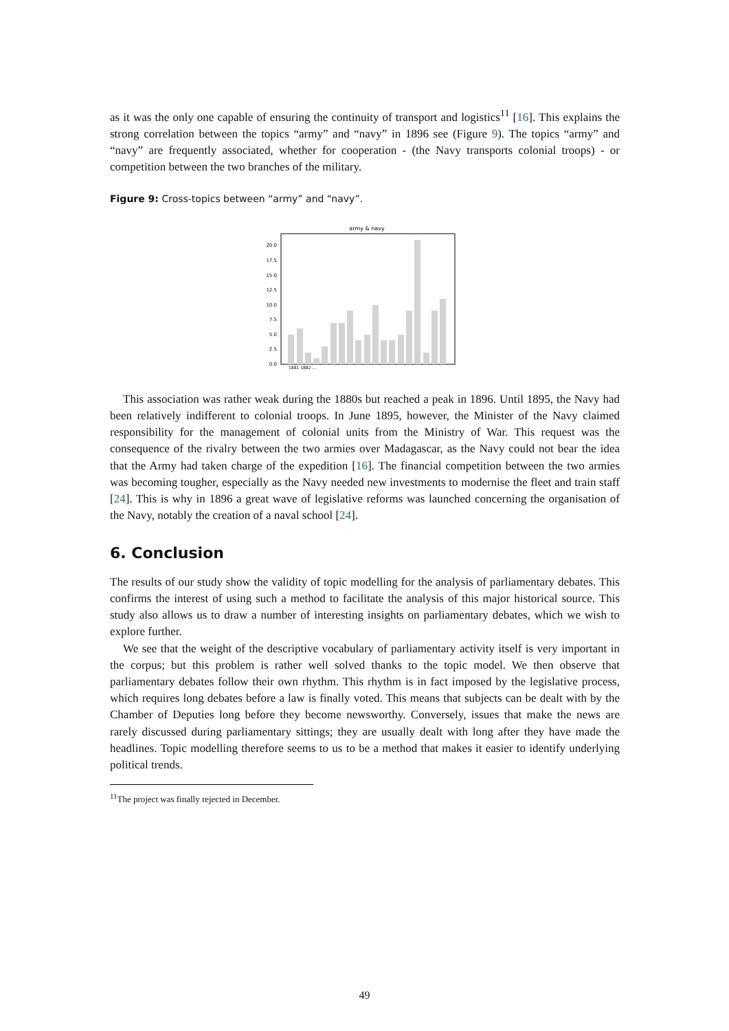as it was the only one capable of ensuring the continuity of transport and logistics<sup>11</sup> [16]. This explains the strong correlation between the topics “army” and “navy” in 1896 see (Figure 9). The topics “army” and “navy” are frequently associated, whether for cooperation - (the Navy transports colonial troops) - or competition between the two branches of the military.
Figure 9: Cross-topics between “army” and “navy”.
army & navy
0.0
2.5
5.0
7.5
10.0
12.5
15.0
17.5
20.0
1881 1882 …
This association was rather weak during the 1880s but reached a peak in 1896. Until 1895, the Navy had been relatively indifferent to colonial troops. In June 1895, however, the Minister of the Navy claimed responsibility for the management of colonial units from the Ministry of War. This request was the consequence of the rivalry between the two armies over Madagascar, as the Navy could not bear the idea that the Army had taken charge of the expedition [16]. The financial competition between the two armies was becoming tougher, especially as the Navy needed new investments to modernise the fleet and train staff [24]. This is why in 1896 a great wave of legislative reforms was launched concerning the organisation of the Navy, notably the creation of a naval school [24].
6. Conclusion
The results of our study show the validity of topic modelling for the analysis of parliamentary debates. This confirms the interest of using such a method to facilitate the analysis of this major historical source. This study also allows us to draw a number of interesting insights on parliamentary debates, which we wish to explore further.
We see that the weight of the descriptive vocabulary of parliamentary activity itself is very important in the corpus; but this problem is rather well solved thanks to the topic model. We then observe that parliamentary debates follow their own rhythm. This rhythm is in fact imposed by the legislative process, which requires long debates before a law is finally voted. This means that subjects can be dealt with by the Chamber of Deputies long before they become newsworthy. Conversely, issues that make the news are rarely discussed during parliamentary sittings; they are usually dealt with long after they have made the headlines. Topic modelling therefore seems to us to be a method that makes it easier to identify underlying political trends.
<sup>11</sup> The project was finally rejected in December.
49